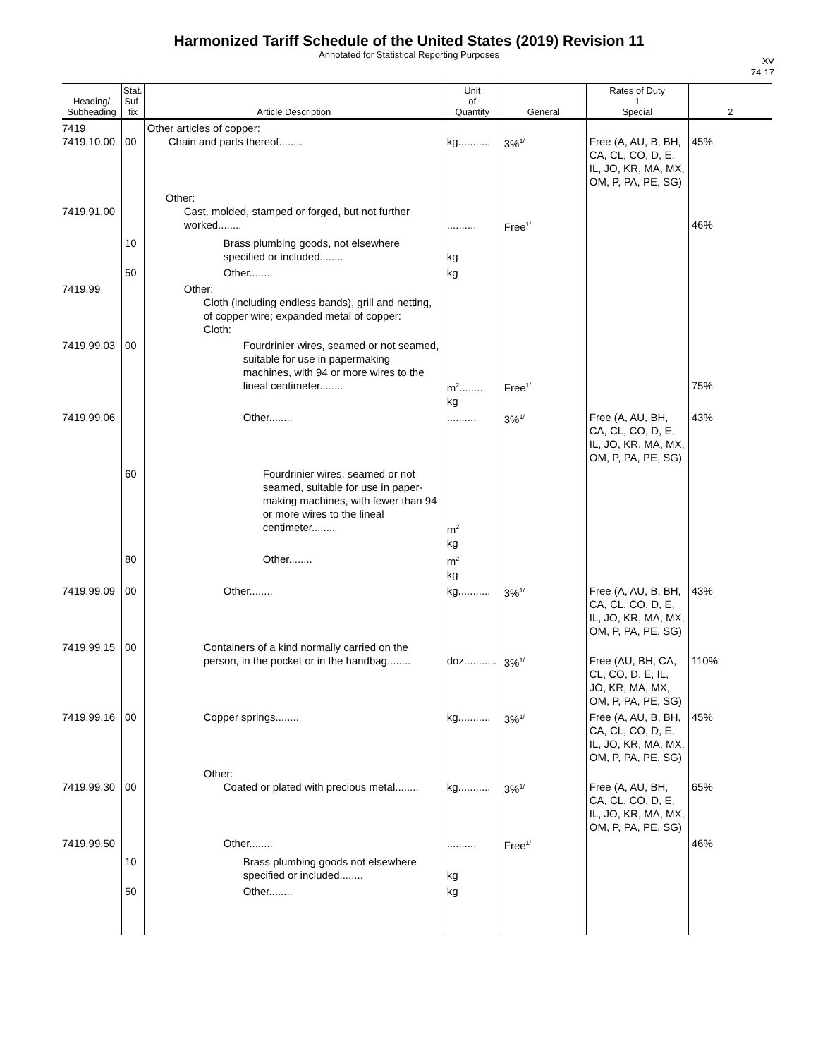Harmonized Tariff Schedule of the United States (2019) Revision 11
Annotated for Statistical Reporting Purposes
XV
74-17
| Heading/ Subheading | Stat. Suf- fix | Article Description | Unit of Quantity | General | Rates of Duty 1 Special | 2 |
| --- | --- | --- | --- | --- | --- | --- |
| 7419 7419.10.00 | 00 | Other articles of copper: Chain and parts thereof........ | kg........... | 3%<sup>1/</sup> | Free (A, AU, B, BH, CA, CL, CO, D, E, IL, JO, KR, MA, MX, OM, P, PA, PE, SG) | 45% |
| 7419.91.00 | | Other: Cast, molded, stamped or forged, but not further worked........ | .......... | Free<sup>1/</sup> | | 46% |
| | 10 | Brass plumbing goods, not elsewhere specified or included........ | kg | | | |
| | 50 | Other........ | kg | | | |
| 7419.99 | | Other: Cloth (including endless bands), grill and netting, of copper wire; expanded metal of copper: Cloth: | | | | |
| 7419.99.03 | 00 | Fourdrinier wires, seamed or not seamed, suitable for use in papermaking machines, with 94 or more wires to the lineal centimeter........ | m<sup>2</sup>........ kg | Free<sup>1/</sup> | | 75% |
| 7419.99.06 | | Other........ | .......... | 3%<sup>1/</sup> | Free (A, AU, BH, CA, CL, CO, D, E, IL, JO, KR, MA, MX, OM, P, PA, PE, SG) | 43% |
| | 60 | Fourdrinier wires, seamed or not seamed, suitable for use in paper-making machines, with fewer than 94 or more wires to the lineal centimeter........ | m<sup>2</sup> kg | | | |
| | 80 | Other........ | m<sup>2</sup> kg | | | |
| 7419.99.09 | 00 | Other........ | kg........... | 3%<sup>1/</sup> | Free (A, AU, B, BH, CA, CL, CO, D, E, IL, JO, KR, MA, MX, OM, P, PA, PE, SG) | 43% |
| 7419.99.15 | 00 | Containers of a kind normally carried on the person, in the pocket or in the handbag........ | doz........... | 3%<sup>1/</sup> | Free (AU, BH, CA, CL, CO, D, E, IL, JO, KR, MA, MX, OM, P, PA, PE, SG) | 110% |
| 7419.99.16 | 00 | Copper springs........ | kg........... | 3%<sup>1/</sup> | Free (A, AU, B, BH, CA, CL, CO, D, E, IL, JO, KR, MA, MX, OM, P, PA, PE, SG) | 45% |
| 7419.99.30 | 00 | Other: Coated or plated with precious metal........ | kg........... | 3%<sup>1/</sup> | Free (A, AU, BH, CA, CL, CO, D, E, IL, JO, KR, MA, MX, OM, P, PA, PE, SG) | 65% |
| 7419.99.50 | | Other........ | .......... | Free<sup>1/</sup> | | 46% |
| | 10 | Brass plumbing goods not elsewhere specified or included........ | kg | | | |
| | 50 | Other........ | kg | | | |